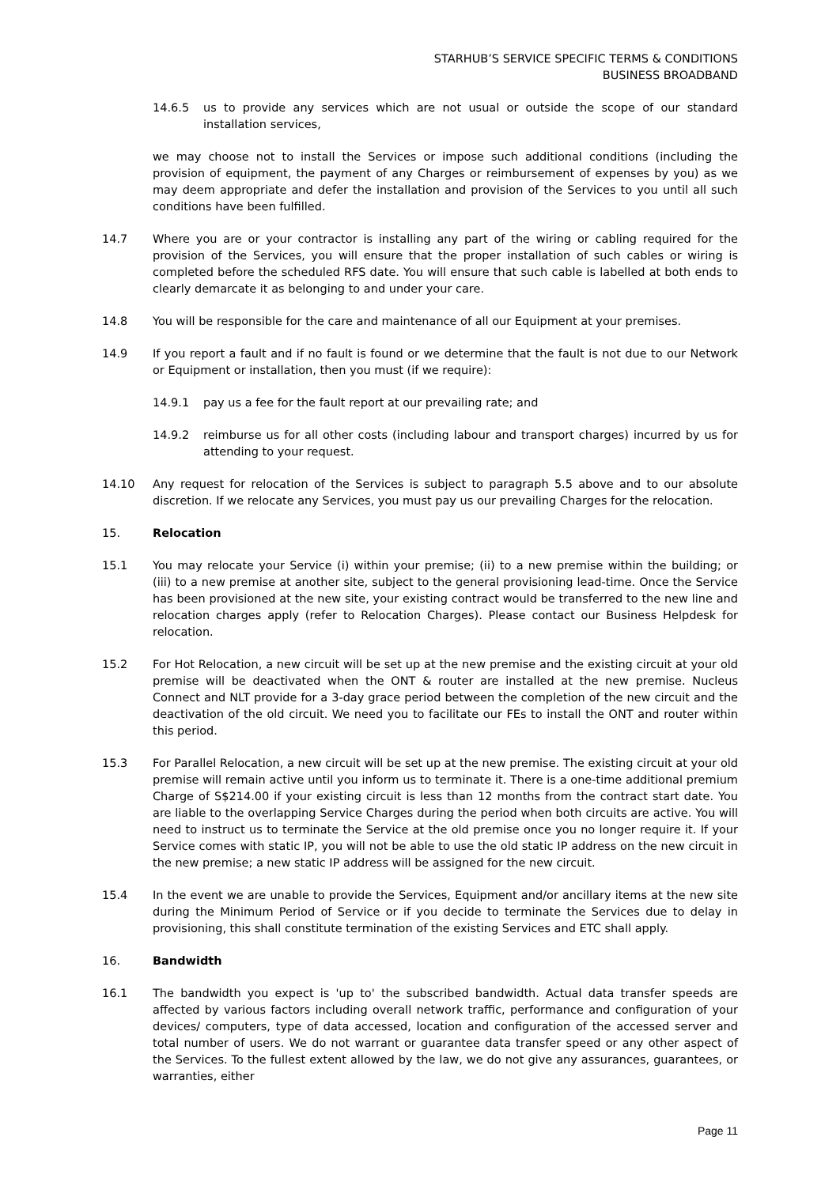STARHUB’S SERVICE SPECIFIC TERMS & CONDITIONS
BUSINESS BROADBAND
14.6.5 us to provide any services which are not usual or outside the scope of our standard installation services,
we may choose not to install the Services or impose such additional conditions (including the provision of equipment, the payment of any Charges or reimbursement of expenses by you) as we may deem appropriate and defer the installation and provision of the Services to you until all such conditions have been fulfilled.
14.7 Where you are or your contractor is installing any part of the wiring or cabling required for the provision of the Services, you will ensure that the proper installation of such cables or wiring is completed before the scheduled RFS date. You will ensure that such cable is labelled at both ends to clearly demarcate it as belonging to and under your care.
14.8 You will be responsible for the care and maintenance of all our Equipment at your premises.
14.9 If you report a fault and if no fault is found or we determine that the fault is not due to our Network or Equipment or installation, then you must (if we require):
14.9.1 pay us a fee for the fault report at our prevailing rate; and
14.9.2 reimburse us for all other costs (including labour and transport charges) incurred by us for attending to your request.
14.10 Any request for relocation of the Services is subject to paragraph 5.5 above and to our absolute discretion. If we relocate any Services, you must pay us our prevailing Charges for the relocation.
15. Relocation
15.1 You may relocate your Service (i) within your premise; (ii) to a new premise within the building; or (iii) to a new premise at another site, subject to the general provisioning lead-time. Once the Service has been provisioned at the new site, your existing contract would be transferred to the new line and relocation charges apply (refer to Relocation Charges). Please contact our Business Helpdesk for relocation.
15.2 For Hot Relocation, a new circuit will be set up at the new premise and the existing circuit at your old premise will be deactivated when the ONT & router are installed at the new premise. Nucleus Connect and NLT provide for a 3-day grace period between the completion of the new circuit and the deactivation of the old circuit. We need you to facilitate our FEs to install the ONT and router within this period.
15.3 For Parallel Relocation, a new circuit will be set up at the new premise. The existing circuit at your old premise will remain active until you inform us to terminate it. There is a one-time additional premium Charge of S$214.00 if your existing circuit is less than 12 months from the contract start date. You are liable to the overlapping Service Charges during the period when both circuits are active. You will need to instruct us to terminate the Service at the old premise once you no longer require it. If your Service comes with static IP, you will not be able to use the old static IP address on the new circuit in the new premise; a new static IP address will be assigned for the new circuit.
15.4 In the event we are unable to provide the Services, Equipment and/or ancillary items at the new site during the Minimum Period of Service or if you decide to terminate the Services due to delay in provisioning, this shall constitute termination of the existing Services and ETC shall apply.
16. Bandwidth
16.1 The bandwidth you expect is 'up to' the subscribed bandwidth. Actual data transfer speeds are affected by various factors including overall network traffic, performance and configuration of your devices/ computers, type of data accessed, location and configuration of the accessed server and total number of users. We do not warrant or guarantee data transfer speed or any other aspect of the Services. To the fullest extent allowed by the law, we do not give any assurances, guarantees, or warranties, either
Page 11